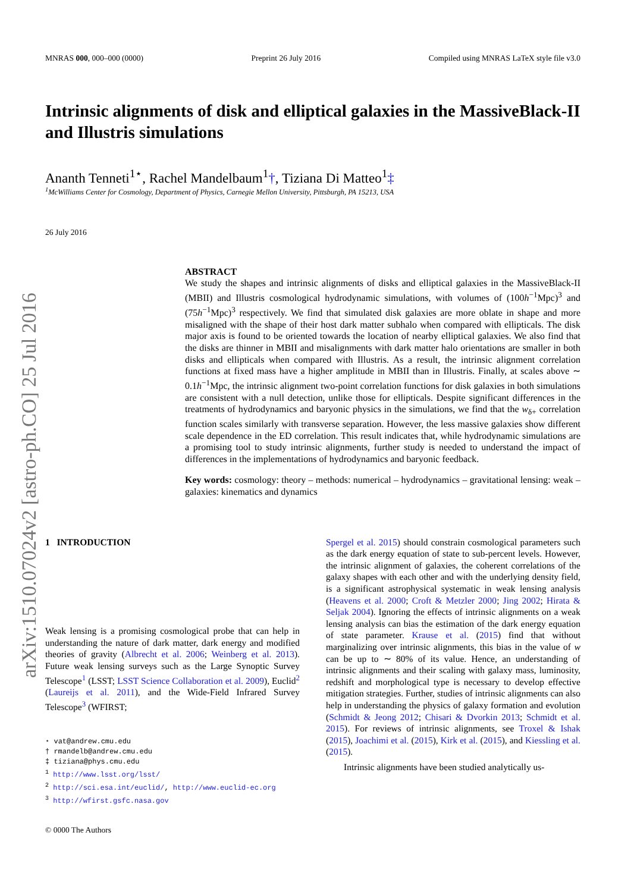arXiv:1510.07024v2 [astro-ph.CO] 25 Jul 2016
MNRAS 000, 000–000 (0000) Preprint 26 July 2016 Compiled using MNRAS LaTeX style file v3.0
Intrinsic alignments of disk and elliptical galaxies in the MassiveBlack-II and Illustris simulations
Ananth Tenneti<sup>1⋆</sup>, Rachel Mandelbaum<sup>1</sup>†, Tiziana Di Matteo<sup>1</sup>‡
<sup>1</sup> McWilliams Center for Cosmology, Department of Physics, Carnegie Mellon University, Pittsburgh, PA 15213, USA
26 July 2016
ABSTRACT
We study the shapes and intrinsic alignments of disks and elliptical galaxies in the MassiveBlack-II (MBII) and Illustris cosmological hydrodynamic simulations, with volumes of (100h<sup>−1</sup>Mpc)<sup>3</sup> and (75h<sup>−1</sup>Mpc)<sup>3</sup> respectively. We find that simulated disk galaxies are more oblate in shape and more misaligned with the shape of their host dark matter subhalo when compared with ellipticals. The disk major axis is found to be oriented towards the location of nearby elliptical galaxies. We also find that the disks are thinner in MBII and misalignments with dark matter halo orientations are smaller in both disks and ellipticals when compared with Illustris. As a result, the intrinsic alignment correlation functions at fixed mass have a higher amplitude in MBII than in Illustris. Finally, at scales above ∼ 0.1h<sup>−1</sup>Mpc, the intrinsic alignment two-point correlation functions for disk galaxies in both simulations are consistent with a null detection, unlike those for ellipticals. Despite significant differences in the treatments of hydrodynamics and baryonic physics in the simulations, we find that the w<sub>δ+</sub> correlation function scales similarly with transverse separation. However, the less massive galaxies show different scale dependence in the ED correlation. This result indicates that, while hydrodynamic simulations are a promising tool to study intrinsic alignments, further study is needed to understand the impact of differences in the implementations of hydrodynamics and baryonic feedback.
Key words: cosmology: theory – methods: numerical – hydrodynamics – gravitational lensing: weak – galaxies: kinematics and dynamics
1 INTRODUCTION
Weak lensing is a promising cosmological probe that can help in understanding the nature of dark matter, dark energy and modified theories of gravity (Albrecht et al. 2006; Weinberg et al. 2013). Future weak lensing surveys such as the Large Synoptic Survey Telescope<sup>1</sup> (LSST; LSST Science Collaboration et al. 2009), Euclid<sup>2</sup> (Laureijs et al. 2011), and the Wide-Field Infrared Survey Telescope<sup>3</sup> (WFIRST;
⋆ vat@andrew.cmu.edu
† rmandelb@andrew.cmu.edu
‡ tiziana@phys.cmu.edu
<sup>1</sup> http://www.lsst.org/lsst/
<sup>2</sup> http://sci.esa.int/euclid/, http://www.euclid-ec.org
<sup>3</sup> http://wfirst.gsfc.nasa.gov
© 0000 The Authors
Spergel et al. 2015) should constrain cosmological parameters such as the dark energy equation of state to sub-percent levels. However, the intrinsic alignment of galaxies, the coherent correlations of the galaxy shapes with each other and with the underlying density field, is a significant astrophysical systematic in weak lensing analysis (Heavens et al. 2000; Croft & Metzler 2000; Jing 2002; Hirata & Seljak 2004). Ignoring the effects of intrinsic alignments on a weak lensing analysis can bias the estimation of the dark energy equation of state parameter. Krause et al. (2015) find that without marginalizing over intrinsic alignments, this bias in the value of w can be up to ∼ 80% of its value. Hence, an understanding of intrinsic alignments and their scaling with galaxy mass, luminosity, redshift and morphological type is necessary to develop effective mitigation strategies. Further, studies of intrinsic alignments can also help in understanding the physics of galaxy formation and evolution (Schmidt & Jeong 2012; Chisari & Dvorkin 2013; Schmidt et al. 2015). For reviews of intrinsic alignments, see Troxel & Ishak (2015), Joachimi et al. (2015), Kirk et al. (2015), and Kiessling et al. (2015).
Intrinsic alignments have been studied analytically us-